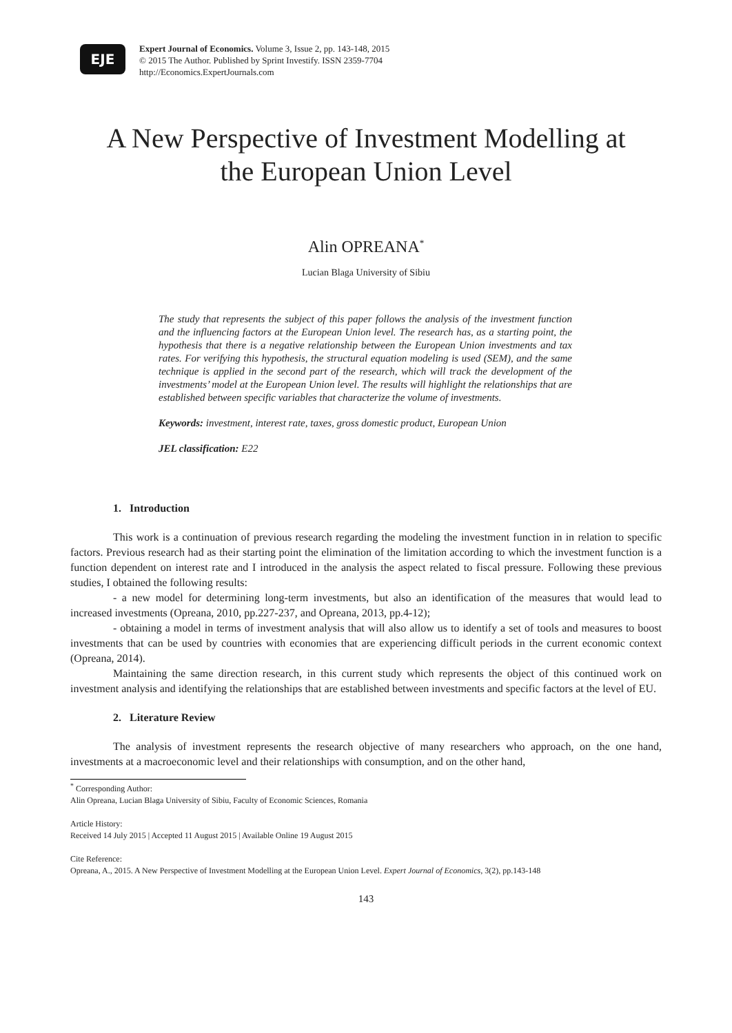EJE
Expert Journal of Economics. Volume 3, Issue 2, pp. 143-148, 2015
© 2015 The Author. Published by Sprint Investify. ISSN 2359-7704
http://Economics.ExpertJournals.com
A New Perspective of Investment Modelling at
the European Union Level
Alin OPREANA<sup>*</sup>
Lucian Blaga University of Sibiu
The study that represents the subject of this paper follows the analysis of the investment function and the influencing factors at the European Union level. The research has, as a starting point, the hypothesis that there is a negative relationship between the European Union investments and tax rates. For verifying this hypothesis, the structural equation modeling is used (SEM), and the same technique is applied in the second part of the research, which will track the development of the investments’ model at the European Union level. The results will highlight the relationships that are established between specific variables that characterize the volume of investments.
Keywords: investment, interest rate, taxes, gross domestic product, European Union
JEL classification: E22
1. Introduction
This work is a continuation of previous research regarding the modeling the investment function in in relation to specific factors. Previous research had as their starting point the elimination of the limitation according to which the investment function is a function dependent on interest rate and I introduced in the analysis the aspect related to fiscal pressure. Following these previous studies, I obtained the following results:
- a new model for determining long-term investments, but also an identification of the measures that would lead to increased investments (Opreana, 2010, pp.227-237, and Opreana, 2013, pp.4-12);
- obtaining a model in terms of investment analysis that will also allow us to identify a set of tools and measures to boost investments that can be used by countries with economies that are experiencing difficult periods in the current economic context (Opreana, 2014).
Maintaining the same direction research, in this current study which represents the object of this continued work on investment analysis and identifying the relationships that are established between investments and specific factors at the level of EU.
2. Literature Review
The analysis of investment represents the research objective of many researchers who approach, on the one hand, investments at a macroeconomic level and their relationships with consumption, and on the other hand,
<sup>*</sup> Corresponding Author:
Alin Opreana, Lucian Blaga University of Sibiu, Faculty of Economic Sciences, Romania
Article History:
Received 14 July 2015 | Accepted 11 August 2015 | Available Online 19 August 2015
Cite Reference:
Opreana, A., 2015. A New Perspective of Investment Modelling at the European Union Level. Expert Journal of Economics, 3(2), pp.143-148
143